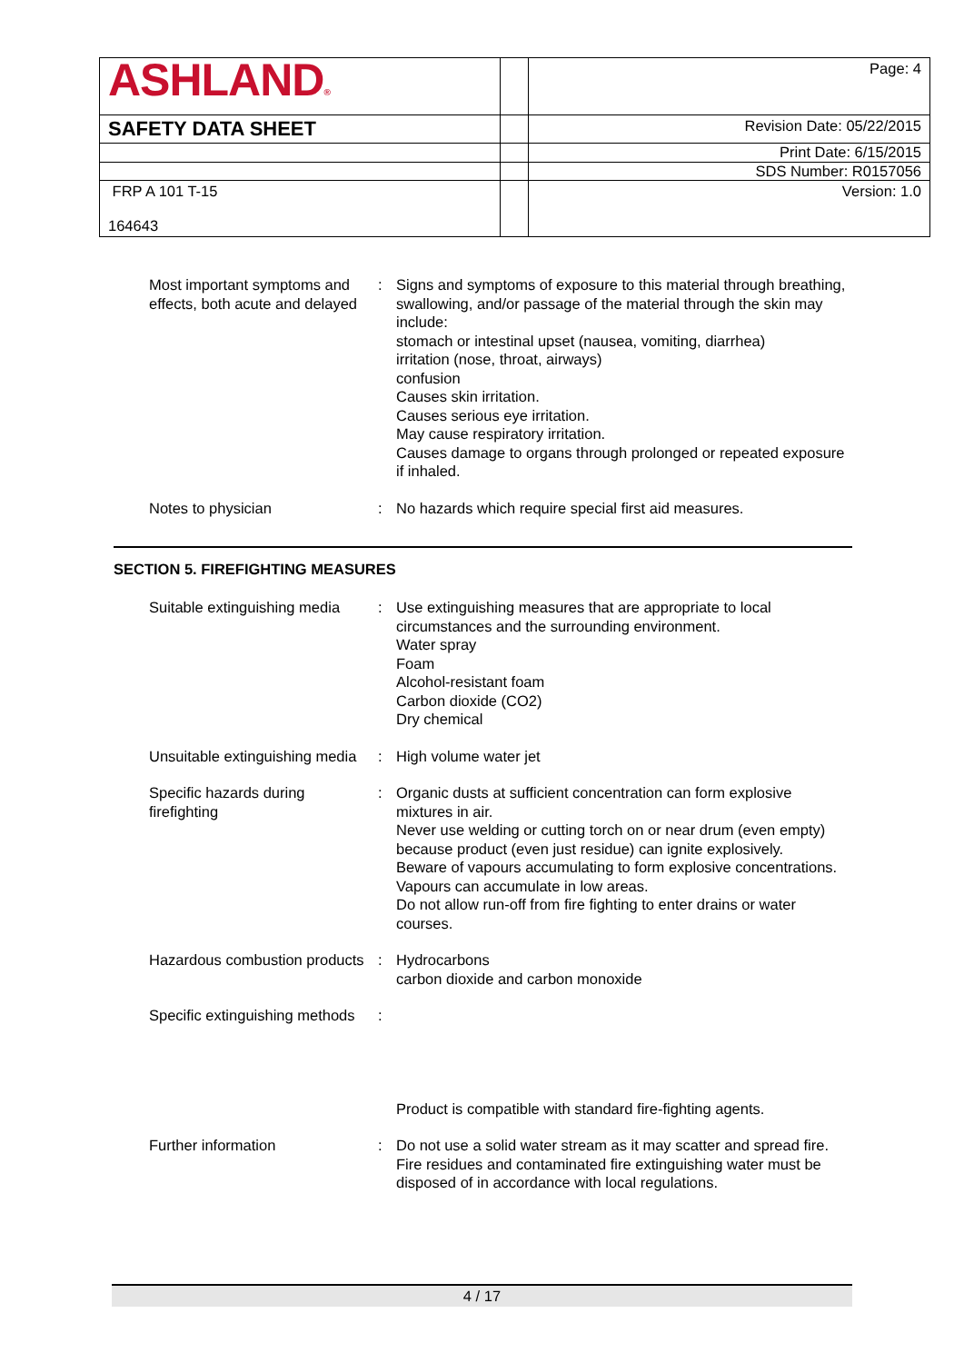| ASHLAND ® | | Page: 4 |
| SAFETY DATA SHEET | | Revision Date: 05/22/2015 |
| | | Print Date: 6/15/2015 |
| | | SDS Number: R0157056 |
| FRP A 101 T-15 164643 | | Version: 1.0 |
Most important symptoms and effects, both acute and delayed
: Signs and symptoms of exposure to this material through breathing, swallowing, and/or passage of the material through the skin may include:
stomach or intestinal upset (nausea, vomiting, diarrhea)
irritation (nose, throat, airways)
confusion
Causes skin irritation.
Causes serious eye irritation.
May cause respiratory irritation.
Causes damage to organs through prolonged or repeated exposure if inhaled.
Notes to physician : No hazards which require special first aid measures.
SECTION 5. FIREFIGHTING MEASURES
Suitable extinguishing media
: Use extinguishing measures that are appropriate to local circumstances and the surrounding environment.
Water spray
Foam
Alcohol-resistant foam
Carbon dioxide (CO2)
Dry chemical
Unsuitable extinguishing media
: High volume water jet
Specific hazards during firefighting
: Organic dusts at sufficient concentration can form explosive mixtures in air.
Never use welding or cutting torch on or near drum (even empty) because product (even just residue) can ignite explosively.
Beware of vapours accumulating to form explosive concentrations. Vapours can accumulate in low areas.
Do not allow run-off from fire fighting to enter drains or water courses.
Hazardous combustion products
: Hydrocarbons
carbon dioxide and carbon monoxide
Specific extinguishing methods
:
Product is compatible with standard fire-fighting agents.
Further information : Do not use a solid water stream as it may scatter and spread fire.
Fire residues and contaminated fire extinguishing water must be disposed of in accordance with local regulations.
4 / 17